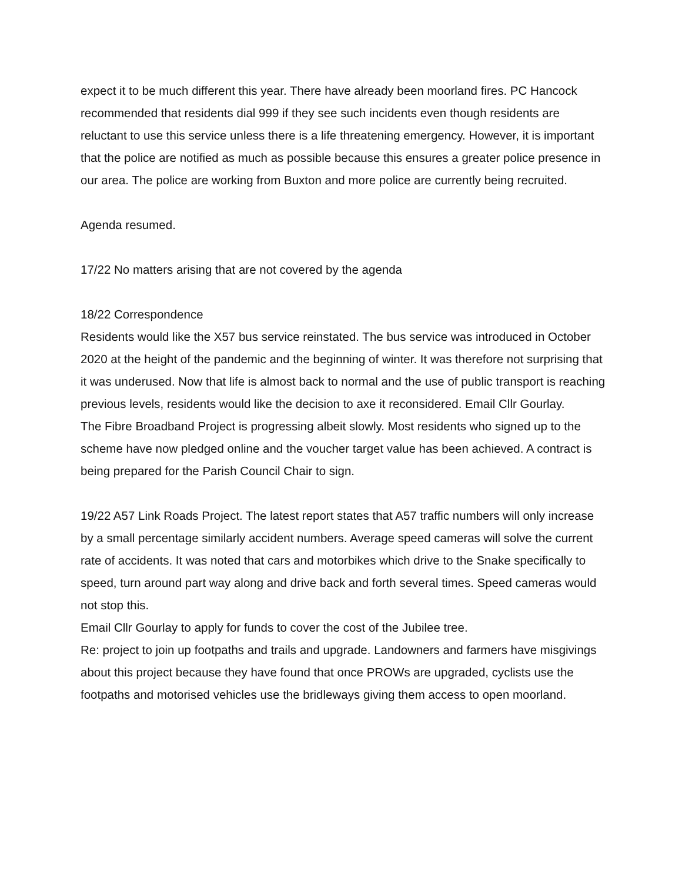expect it to be much different this year. There have already been moorland fires. PC Hancock recommended that residents dial 999 if they see such incidents even though residents are reluctant to use this service unless there is a life threatening emergency. However, it is important that the police are notified as much as possible because this ensures a greater police presence in our area. The police are working from Buxton and more police are currently being recruited.
Agenda resumed.
17/22 No matters arising that are not covered by the agenda
18/22 Correspondence
Residents would like the X57 bus service reinstated. The bus service was introduced in October 2020 at the height of the pandemic and the beginning of winter. It was therefore not surprising that it was underused. Now that life is almost back to normal and the use of public transport is reaching previous levels, residents would like the decision to axe it reconsidered. Email Cllr Gourlay.
The Fibre Broadband Project is progressing albeit slowly. Most residents who signed up to the scheme have now pledged online and the voucher target value has been achieved. A contract is being prepared for the Parish Council Chair to sign.
19/22 A57 Link Roads Project. The latest report states that A57 traffic numbers will only increase by a small percentage similarly accident numbers. Average speed cameras will solve the current rate of accidents. It was noted that cars and motorbikes which drive to the Snake specifically to speed, turn around part way along and drive back and forth several times. Speed cameras would not stop this.
Email Cllr Gourlay to apply for funds to cover the cost of the Jubilee tree.
Re: project to join up footpaths and trails and upgrade. Landowners and farmers have misgivings about this project because they have found that once PROWs are upgraded, cyclists use the footpaths and motorised vehicles use the bridleways giving them access to open moorland.